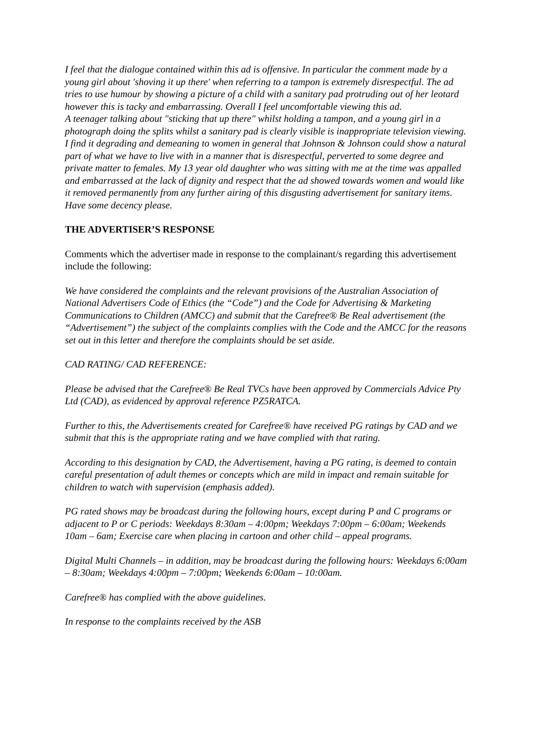I feel that the dialogue contained within this ad is offensive. In particular the comment made by a young girl about 'shoving it up there' when referring to a tampon is extremely disrespectful. The ad tries to use humour by showing a picture of a child with a sanitary pad protruding out of her leotard however this is tacky and embarrassing. Overall I feel uncomfortable viewing this ad.
A teenager talking about "sticking that up there" whilst holding a tampon, and a young girl in a photograph doing the splits whilst a sanitary pad is clearly visible is inappropriate television viewing.
I find it degrading and demeaning to women in general that Johnson & Johnson could show a natural part of what we have to live with in a manner that is disrespectful, perverted to some degree and private matter to females. My 13 year old daughter who was sitting with me at the time was appalled and embarrassed at the lack of dignity and respect that the ad showed towards women and would like it removed permanently from any further airing of this disgusting advertisement for sanitary items. Have some decency please.
THE ADVERTISER’S RESPONSE
Comments which the advertiser made in response to the complainant/s regarding this advertisement include the following:
We have considered the complaints and the relevant provisions of the Australian Association of National Advertisers Code of Ethics (the “Code”) and the Code for Advertising & Marketing Communications to Children (AMCC) and submit that the Carefree® Be Real advertisement (the “Advertisement”) the subject of the complaints complies with the Code and the AMCC for the reasons set out in this letter and therefore the complaints should be set aside.
CAD RATING/ CAD REFERENCE:
Please be advised that the Carefree® Be Real TVCs have been approved by Commercials Advice Pty Ltd (CAD), as evidenced by approval reference PZ5RATCA.
Further to this, the Advertisements created for Carefree® have received PG ratings by CAD and we submit that this is the appropriate rating and we have complied with that rating.
According to this designation by CAD, the Advertisement, having a PG rating, is deemed to contain careful presentation of adult themes or concepts which are mild in impact and remain suitable for children to watch with supervision (emphasis added).
PG rated shows may be broadcast during the following hours, except during P and C programs or adjacent to P or C periods: Weekdays 8:30am – 4:00pm; Weekdays 7:00pm – 6:00am; Weekends 10am – 6am; Exercise care when placing in cartoon and other child – appeal programs.
Digital Multi Channels – in addition, may be broadcast during the following hours: Weekdays 6:00am – 8:30am; Weekdays 4:00pm – 7:00pm; Weekends 6:00am – 10:00am.
Carefree® has complied with the above guidelines.
In response to the complaints received by the ASB